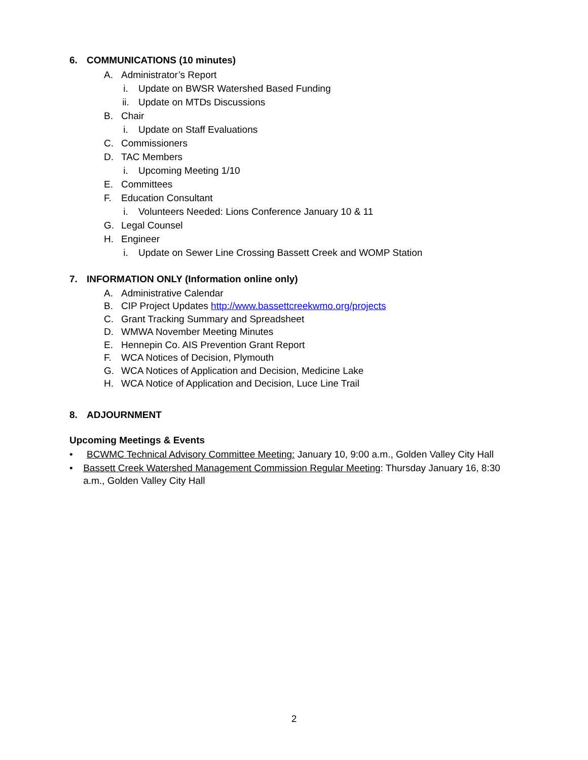6. COMMUNICATIONS (10 minutes)
A. Administrator’s Report
i. Update on BWSR Watershed Based Funding
ii. Update on MTDs Discussions
B. Chair
i. Update on Staff Evaluations
C. Commissioners
D. TAC Members
i. Upcoming Meeting 1/10
E. Committees
F. Education Consultant
i. Volunteers Needed: Lions Conference January 10 & 11
G. Legal Counsel
H. Engineer
i. Update on Sewer Line Crossing Bassett Creek and WOMP Station
7. INFORMATION ONLY (Information online only)
A. Administrative Calendar
B. CIP Project Updates http://www.bassettcreekwmo.org/projects
C. Grant Tracking Summary and Spreadsheet
D. WMWA November Meeting Minutes
E. Hennepin Co. AIS Prevention Grant Report
F. WCA Notices of Decision, Plymouth
G. WCA Notices of Application and Decision, Medicine Lake
H. WCA Notice of Application and Decision, Luce Line Trail
8. ADJOURNMENT
Upcoming Meetings & Events
• BCWMC Technical Advisory Committee Meeting: January 10, 9:00 a.m., Golden Valley City Hall
• Bassett Creek Watershed Management Commission Regular Meeting: Thursday January 16, 8:30 a.m., Golden Valley City Hall
2